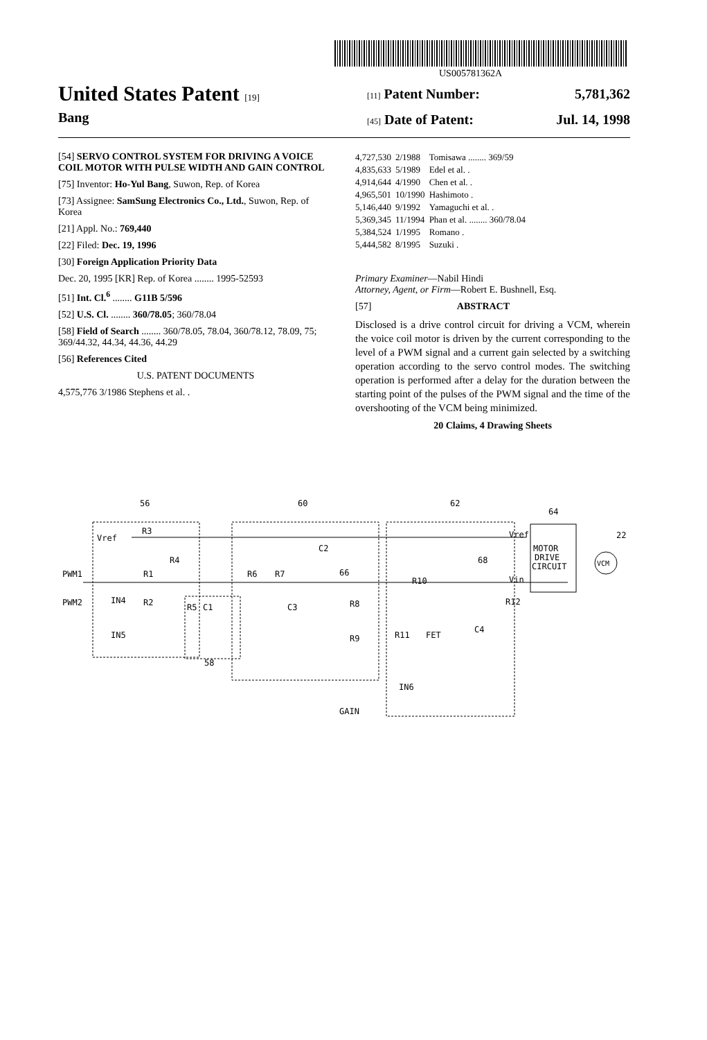US005781362A
United States Patent [19]
Bang
[11] Patent Number: 5,781,362
[45] Date of Patent: Jul. 14, 1998
[54] SERVO CONTROL SYSTEM FOR DRIVING A VOICE COIL MOTOR WITH PULSE WIDTH AND GAIN CONTROL
[75] Inventor: Ho-Yul Bang, Suwon, Rep. of Korea
[73] Assignee: SamSung Electronics Co., Ltd., Suwon, Rep. of Korea
[21] Appl. No.: 769,440
[22] Filed: Dec. 19, 1996
[30] Foreign Application Priority Data
Dec. 20, 1995 [KR] Rep. of Korea ........ 1995-52593
[51] Int. Cl.<sup>6</sup> ........ G11B 5/596
[52] U.S. Cl. ........ 360/78.05; 360/78.04
[58] Field of Search ........ 360/78.05, 78.04, 360/78.12, 78.09, 75; 369/44.32, 44.34, 44.36, 44.29
[56] References Cited
U.S. PATENT DOCUMENTS
4,575,776 3/1986 Stephens et al. .
| 4,727,530 | 2/1988 | Tomisawa ........ 369/59 |
| 4,835,633 | 5/1989 | Edel et al. . |
| 4,914,644 | 4/1990 | Chen et al. . |
| 4,965,501 | 10/1990 | Hashimoto . |
| 5,146,440 | 9/1992 | Yamaguchi et al. . |
| 5,369,345 | 11/1994 | Phan et al. ........ 360/78.04 |
| 5,384,524 | 1/1995 | Romano . |
| 5,444,582 | 8/1995 | Suzuki . |
Primary Examiner—Nabil Hindi
Attorney, Agent, or Firm—Robert E. Bushnell, Esq.
[57] ABSTRACT
Disclosed is a drive control circuit for driving a VCM, wherein the voice coil motor is driven by the current corresponding to the level of a PWM signal and a current gain selected by a switching operation according to the servo control modes. The switching operation is performed after a delay for the duration between the starting point of the pulses of the PWM signal and the time of the overshooting of the VCM being minimized.
20 Claims, 4 Drawing Sheets
56
60
62
64
22
Vref
R3
R4
PWM1
PWM2
R1
R2
IN4
IN5
R5
C1
58
R6
R7
C2
66
C3
R8
R9
R10
68
R12
R11
FET
C4
IN6
GAIN
Vref
Vin
MOTOR
DRIVE
CIRCUIT
VCM